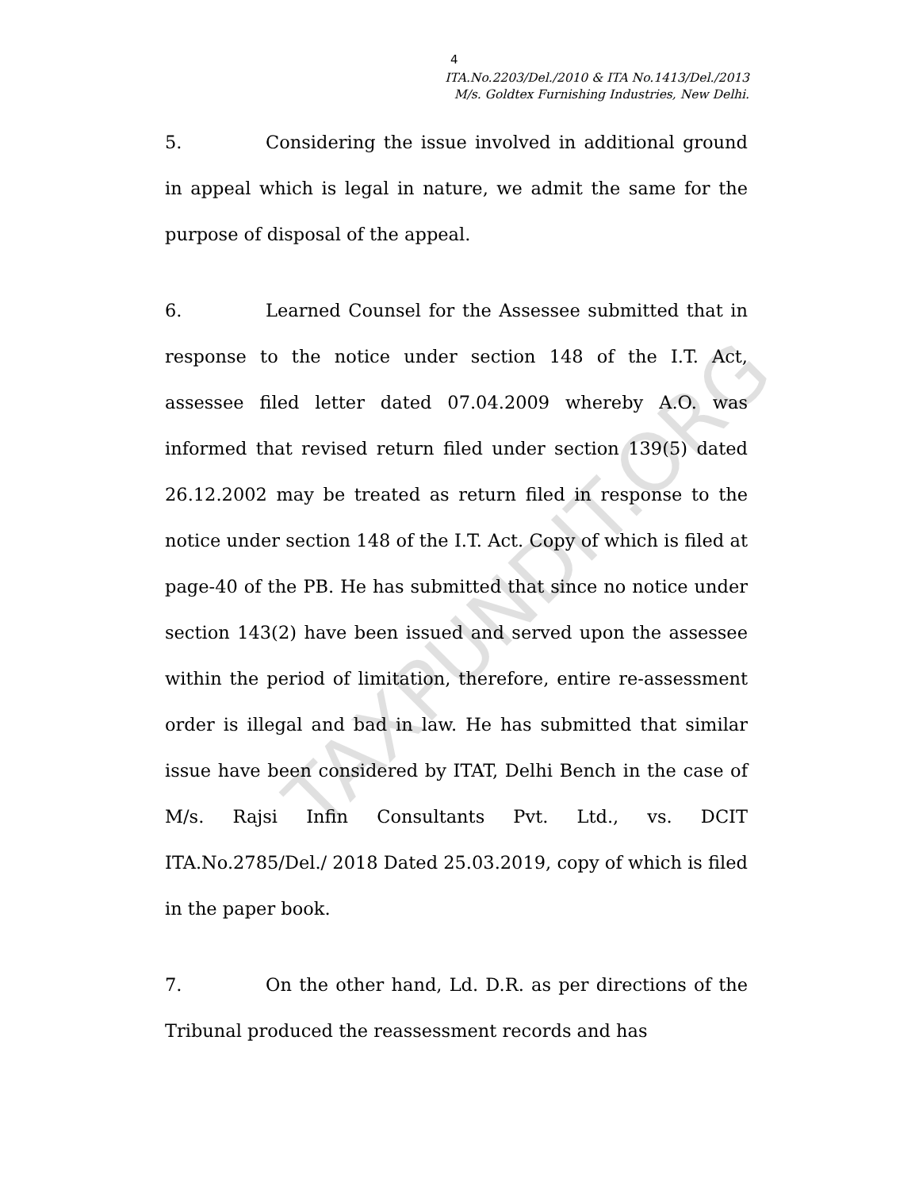4
ITA.No.2203/Del./2010 & ITA No.1413/Del./2013
M/s. Goldtex Furnishing Industries, New Delhi.
5. Considering the issue involved in additional ground in appeal which is legal in nature, we admit the same for the purpose of disposal of the appeal.
6. Learned Counsel for the Assessee submitted that in response to the notice under section 148 of the I.T. Act, assessee filed letter dated 07.04.2009 whereby A.O. was informed that revised return filed under section 139(5) dated 26.12.2002 may be treated as return filed in response to the notice under section 148 of the I.T. Act. Copy of which is filed at page-40 of the PB. He has submitted that since no notice under section 143(2) have been issued and served upon the assessee within the period of limitation, therefore, entire re-assessment order is illegal and bad in law. He has submitted that similar issue have been considered by ITAT, Delhi Bench in the case of M/s. Rajsi Infin Consultants Pvt. Ltd., vs. DCIT ITA.No.2785/Del./ 2018 Dated 25.03.2019, copy of which is filed in the paper book.
7. On the other hand, Ld. D.R. as per directions of the Tribunal produced the reassessment records and has
TAXPUNDIT.ORG